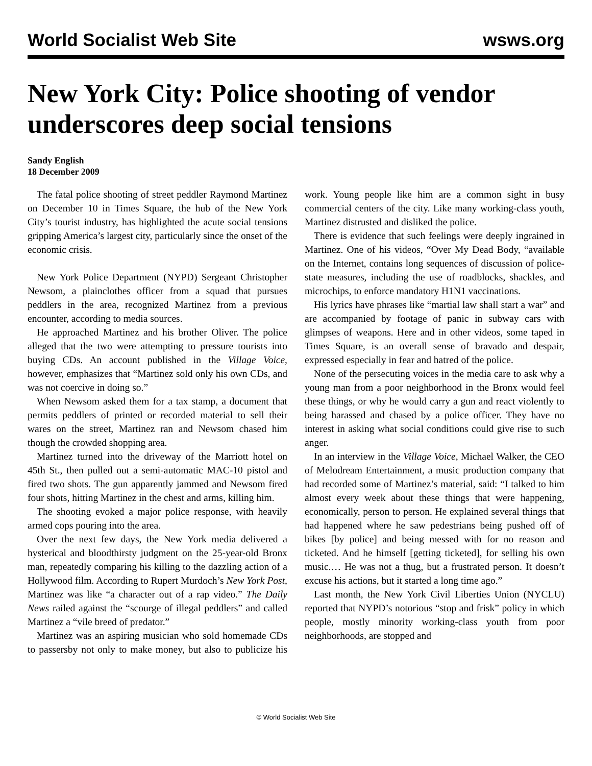World Socialist Web Site wsws.org
New York City: Police shooting of vendor underscores deep social tensions
Sandy English
18 December 2009
The fatal police shooting of street peddler Raymond Martinez on December 10 in Times Square, the hub of the New York City’s tourist industry, has highlighted the acute social tensions gripping America’s largest city, particularly since the onset of the economic crisis.
New York Police Department (NYPD) Sergeant Christopher Newsom, a plainclothes officer from a squad that pursues peddlers in the area, recognized Martinez from a previous encounter, according to media sources.
He approached Martinez and his brother Oliver. The police alleged that the two were attempting to pressure tourists into buying CDs. An account published in the Village Voice, however, emphasizes that “Martinez sold only his own CDs, and was not coercive in doing so.”
When Newsom asked them for a tax stamp, a document that permits peddlers of printed or recorded material to sell their wares on the street, Martinez ran and Newsom chased him though the crowded shopping area.
Martinez turned into the driveway of the Marriott hotel on 45th St., then pulled out a semi-automatic MAC-10 pistol and fired two shots. The gun apparently jammed and Newsom fired four shots, hitting Martinez in the chest and arms, killing him.
The shooting evoked a major police response, with heavily armed cops pouring into the area.
Over the next few days, the New York media delivered a hysterical and bloodthirsty judgment on the 25-year-old Bronx man, repeatedly comparing his killing to the dazzling action of a Hollywood film. According to Rupert Murdoch’s New York Post, Martinez was like “a character out of a rap video.” The Daily News railed against the “scourge of illegal peddlers” and called Martinez a “vile breed of predator.”
Martinez was an aspiring musician who sold homemade CDs to passersby not only to make money, but also to publicize his work. Young people like him are a common sight in busy commercial centers of the city. Like many working-class youth, Martinez distrusted and disliked the police.
There is evidence that such feelings were deeply ingrained in Martinez. One of his videos, “Over My Dead Body, “available on the Internet, contains long sequences of discussion of police-state measures, including the use of roadblocks, shackles, and microchips, to enforce mandatory H1N1 vaccinations.
His lyrics have phrases like “martial law shall start a war” and are accompanied by footage of panic in subway cars with glimpses of weapons. Here and in other videos, some taped in Times Square, is an overall sense of bravado and despair, expressed especially in fear and hatred of the police.
None of the persecuting voices in the media care to ask why a young man from a poor neighborhood in the Bronx would feel these things, or why he would carry a gun and react violently to being harassed and chased by a police officer. They have no interest in asking what social conditions could give rise to such anger.
In an interview in the Village Voice, Michael Walker, the CEO of Melodream Entertainment, a music production company that had recorded some of Martinez’s material, said: “I talked to him almost every week about these things that were happening, economically, person to person. He explained several things that had happened where he saw pedestrians being pushed off of bikes [by police] and being messed with for no reason and ticketed. And he himself [getting ticketed], for selling his own music.… He was not a thug, but a frustrated person. It doesn’t excuse his actions, but it started a long time ago.”
Last month, the New York Civil Liberties Union (NYCLU) reported that NYPD’s notorious “stop and frisk” policy in which people, mostly minority working-class youth from poor neighborhoods, are stopped and
© World Socialist Web Site